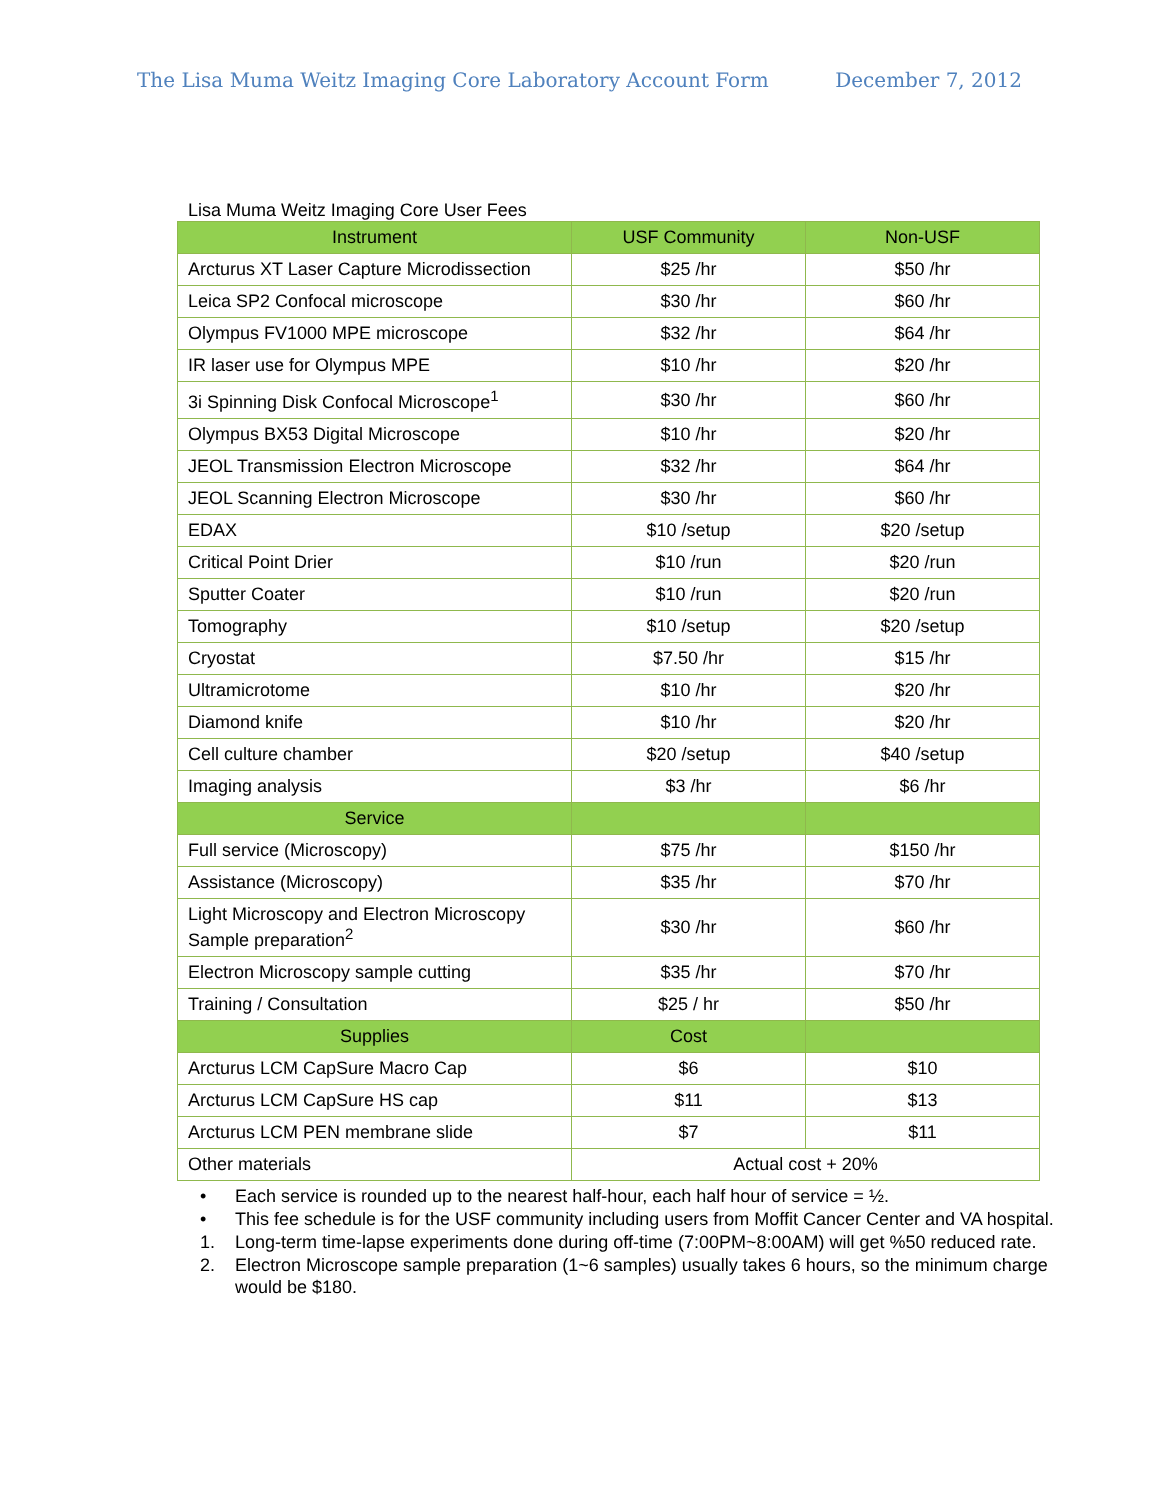The Lisa Muma Weitz Imaging Core Laboratory Account Form
December 7, 2012
Lisa Muma Weitz Imaging Core User Fees
| Instrument | USF Community | Non-USF |
| --- | --- | --- |
| Arcturus XT Laser Capture Microdissection | $25 /hr | $50 /hr |
| Leica SP2 Confocal microscope | $30 /hr | $60 /hr |
| Olympus FV1000 MPE microscope | $32 /hr | $64 /hr |
| IR laser use for Olympus MPE | $10 /hr | $20 /hr |
| 3i Spinning Disk Confocal Microscope<sup>1</sup> | $30 /hr | $60 /hr |
| Olympus BX53 Digital Microscope | $10 /hr | $20 /hr |
| JEOL Transmission Electron Microscope | $32 /hr | $64 /hr |
| JEOL Scanning Electron Microscope | $30 /hr | $60 /hr |
| EDAX | $10 /setup | $20 /setup |
| Critical Point Drier | $10 /run | $20 /run |
| Sputter Coater | $10 /run | $20 /run |
| Tomography | $10 /setup | $20 /setup |
| Cryostat | $7.50 /hr | $15 /hr |
| Ultramicrotome | $10 /hr | $20 /hr |
| Diamond knife | $10 /hr | $20 /hr |
| Cell culture chamber | $20 /setup | $40 /setup |
| Imaging analysis | $3 /hr | $6 /hr |
| Service | | |
| Full service (Microscopy) | $75 /hr | $150 /hr |
| Assistance (Microscopy) | $35 /hr | $70 /hr |
| Light Microscopy and Electron Microscopy Sample preparation<sup>2</sup> | $30 /hr | $60 /hr |
| Electron Microscopy sample cutting | $35 /hr | $70 /hr |
| Training / Consultation | $25 / hr | $50 /hr |
| Supplies | Cost | |
| Arcturus LCM CapSure Macro Cap | $6 | $10 |
| Arcturus LCM CapSure HS cap | $11 | $13 |
| Arcturus LCM PEN membrane slide | $7 | $11 |
| Other materials | Actual cost + 20% | |
• Each service is rounded up to the nearest half-hour, each half hour of service = ½.
• This fee schedule is for the USF community including users from Moffit Cancer Center and VA hospital.
1. Long-term time-lapse experiments done during off-time (7:00PM~8:00AM) will get %50 reduced rate.
2. Electron Microscope sample preparation (1~6 samples) usually takes 6 hours, so the minimum charge would be $180.